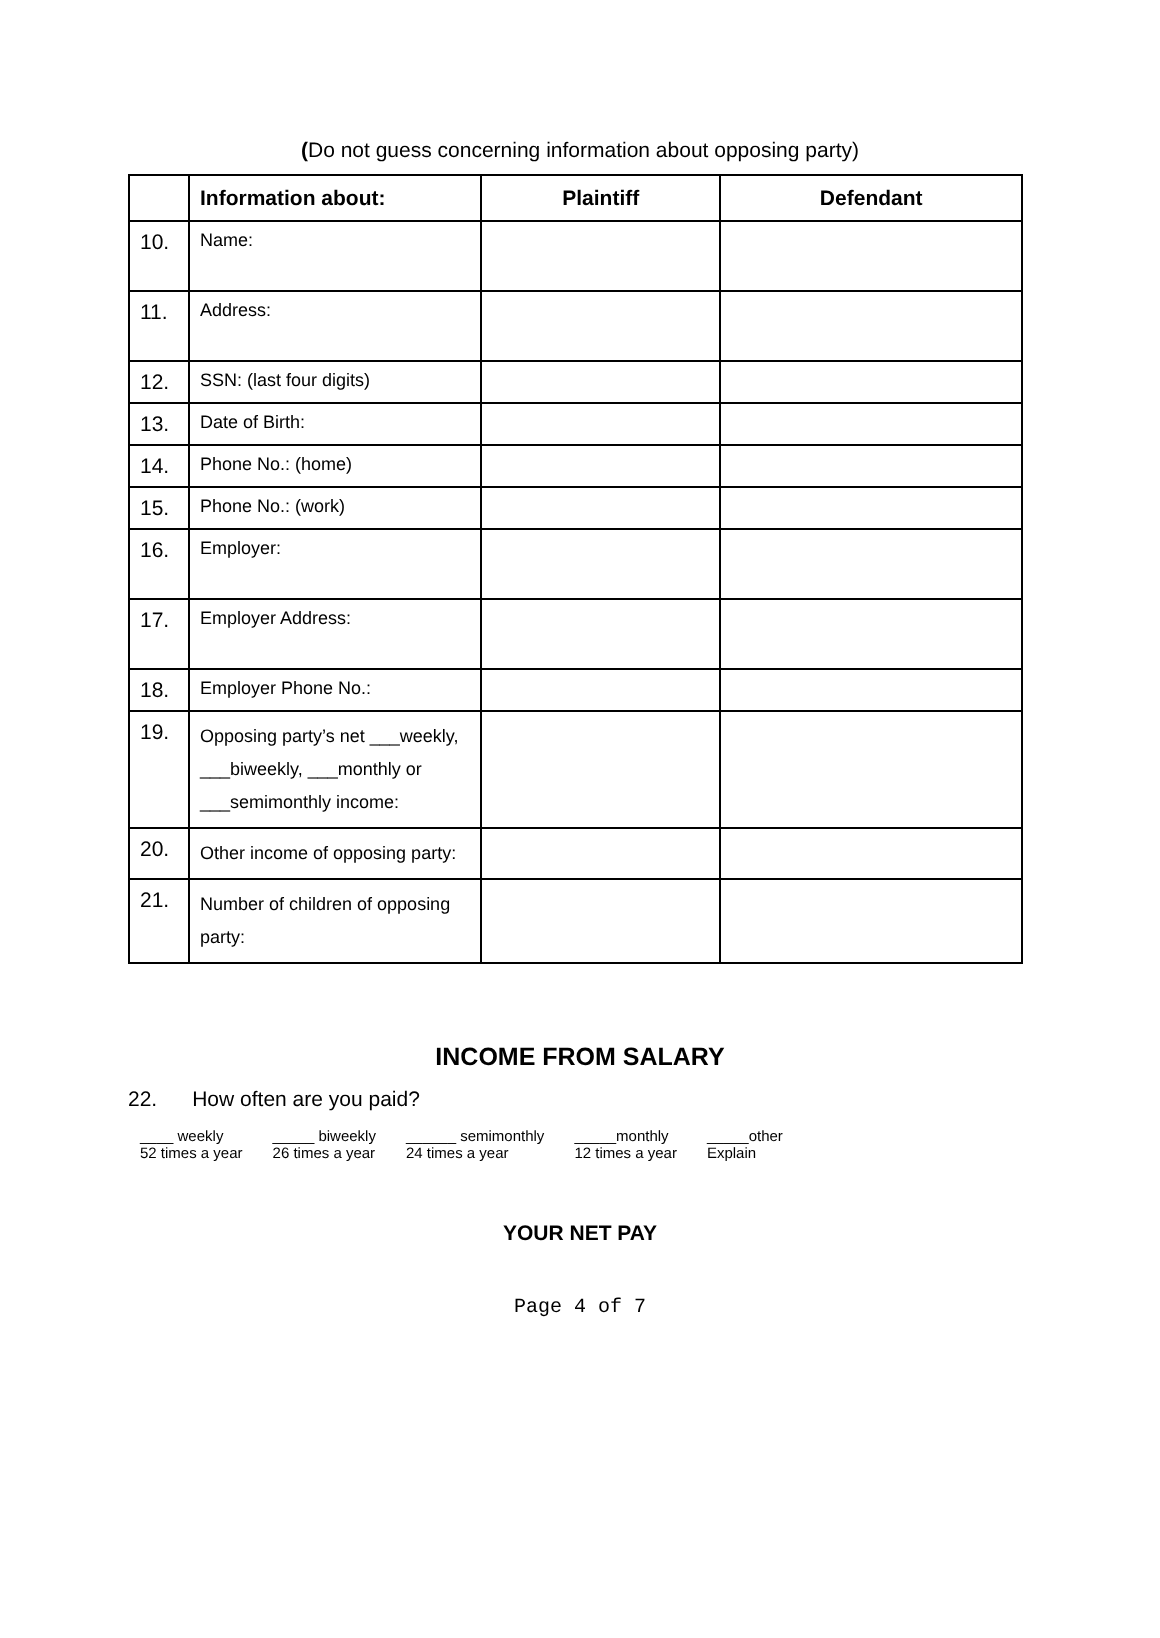(Do not guess concerning information about opposing party)
| | Information about: | Plaintiff | Defendant |
| --- | --- | --- | --- |
| 10. | Name: | | |
| 11. | Address: | | |
| 12. | SSN: (last four digits) | | |
| 13. | Date of Birth: | | |
| 14. | Phone No.: (home) | | |
| 15. | Phone No.: (work) | | |
| 16. | Employer: | | |
| 17. | Employer Address: | | |
| 18. | Employer Phone No.: | | |
| 19. | Opposing party’s net ___weekly, ___biweekly, ___monthly or ___semimonthly income: | | |
| 20. | Other income of opposing party: | | |
| 21. | Number of children of opposing party: | | |
INCOME FROM SALARY
22. How often are you paid?
____ weekly
52 times a year
_____ biweekly
26 times a year
______ semimonthly
24 times a year
_____monthly
12 times a year
_____other
Explain
YOUR NET PAY
Page 4 of 7